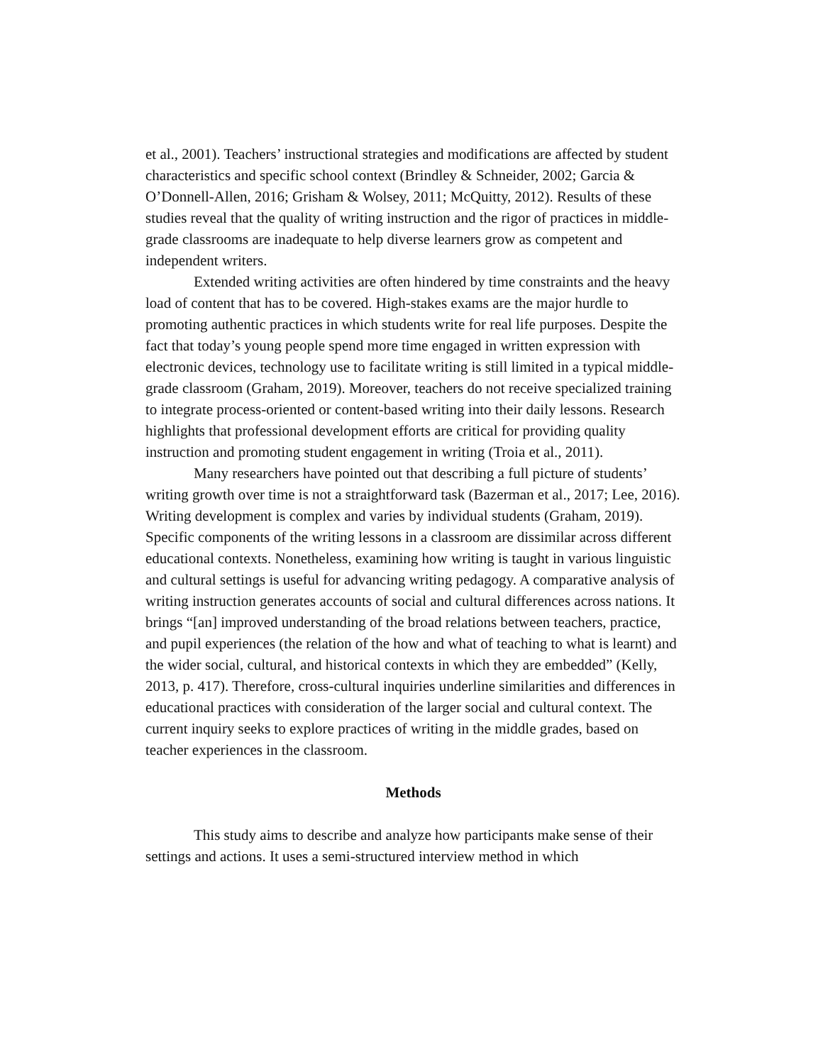et al., 2001). Teachers’ instructional strategies and modifications are affected by student characteristics and specific school context (Brindley & Schneider, 2002; Garcia & O’Donnell-Allen, 2016; Grisham & Wolsey, 2011; McQuitty, 2012). Results of these studies reveal that the quality of writing instruction and the rigor of practices in middle-grade classrooms are inadequate to help diverse learners grow as competent and independent writers.
Extended writing activities are often hindered by time constraints and the heavy load of content that has to be covered. High-stakes exams are the major hurdle to promoting authentic practices in which students write for real life purposes. Despite the fact that today’s young people spend more time engaged in written expression with electronic devices, technology use to facilitate writing is still limited in a typical middle-grade classroom (Graham, 2019). Moreover, teachers do not receive specialized training to integrate process-oriented or content-based writing into their daily lessons. Research highlights that professional development efforts are critical for providing quality instruction and promoting student engagement in writing (Troia et al., 2011).
Many researchers have pointed out that describing a full picture of students’ writing growth over time is not a straightforward task (Bazerman et al., 2017; Lee, 2016). Writing development is complex and varies by individual students (Graham, 2019). Specific components of the writing lessons in a classroom are dissimilar across different educational contexts. Nonetheless, examining how writing is taught in various linguistic and cultural settings is useful for advancing writing pedagogy. A comparative analysis of writing instruction generates accounts of social and cultural differences across nations. It brings “[an] improved understanding of the broad relations between teachers, practice, and pupil experiences (the relation of the how and what of teaching to what is learnt) and the wider social, cultural, and historical contexts in which they are embedded” (Kelly, 2013, p. 417). Therefore, cross-cultural inquiries underline similarities and differences in educational practices with consideration of the larger social and cultural context. The current inquiry seeks to explore practices of writing in the middle grades, based on teacher experiences in the classroom.
Methods
This study aims to describe and analyze how participants make sense of their settings and actions. It uses a semi-structured interview method in which